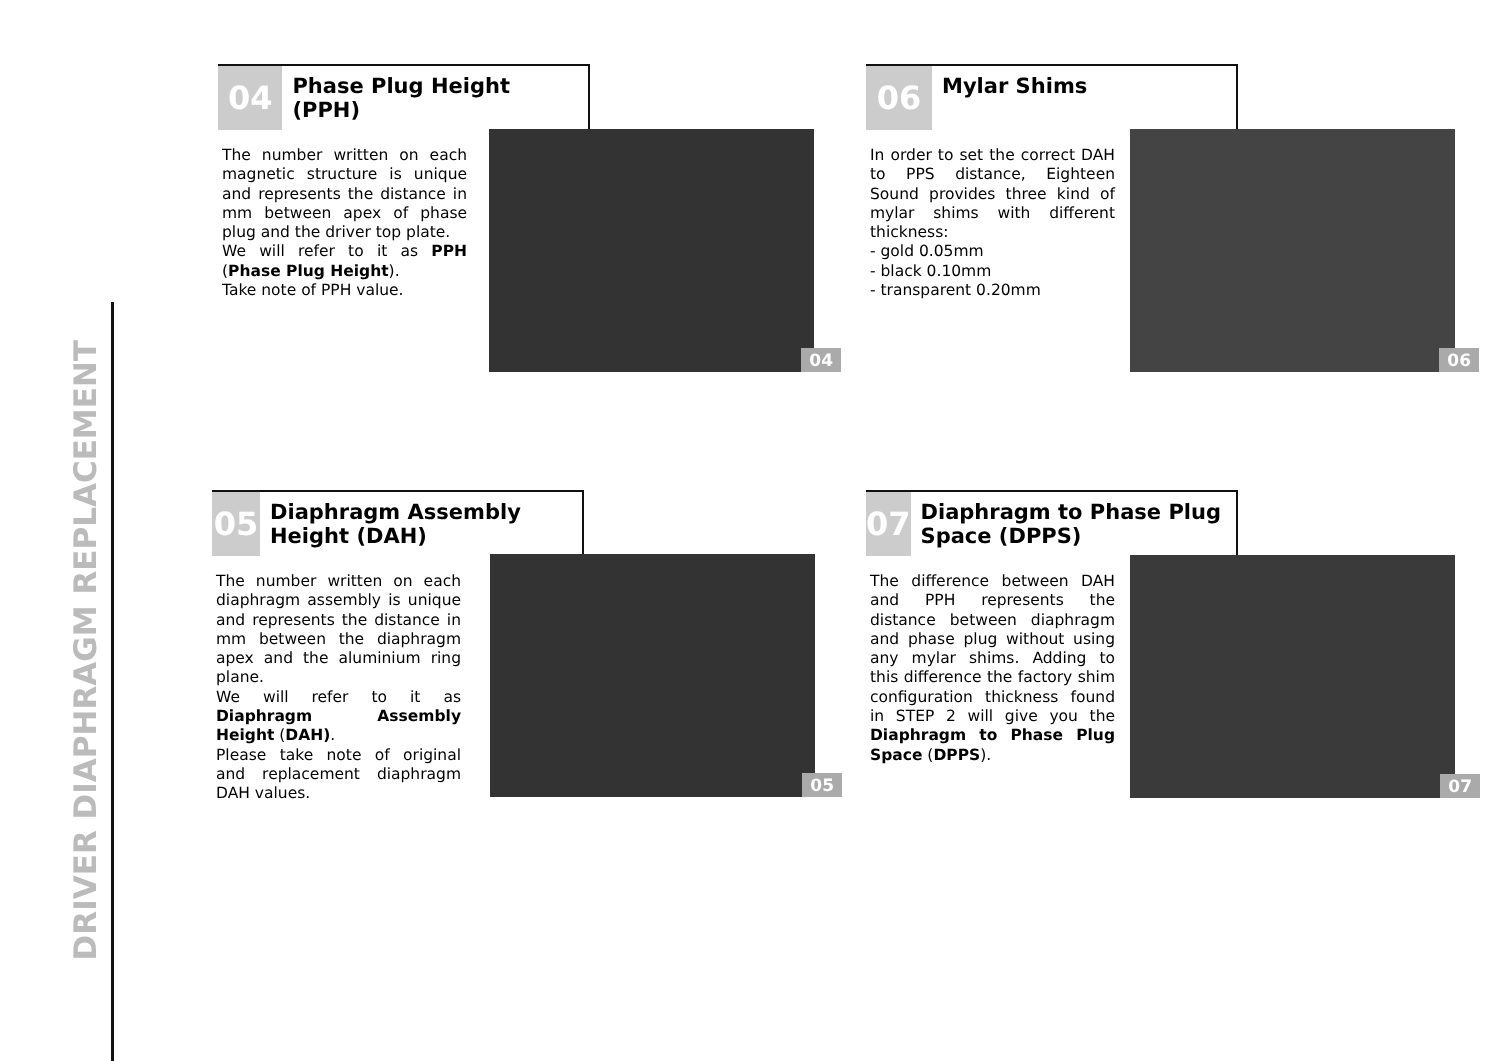DRIVER DIAPHRAGM REPLACEMENT
04
Phase Plug Height (PPH)
The number written on each magnetic structure is unique and represents the distance in mm between apex of phase plug and the driver top plate.
We will refer to it as PPH (Phase Plug Height).
Take note of PPH value.
04
06
Mylar Shims
In order to set the correct DAH to PPS distance, Eighteen Sound provides three kind of mylar shims with different thickness:
- gold 0.05mm
- black 0.10mm
- transparent 0.20mm
06
05
Diaphragm Assembly Height (DAH)
The number written on each diaphragm assembly is unique and represents the distance in mm between the diaphragm apex and the aluminium ring plane.
We will refer to it as Diaphragm Assembly Height (DAH).
Please take note of original and replacement diaphragm DAH values.
05
07
Diaphragm to Phase Plug Space (DPPS)
The difference between DAH and PPH represents the distance between diaphragm and phase plug without using any mylar shims. Adding to this difference the factory shim configuration thickness found in STEP 2 will give you the Diaphragm to Phase Plug Space (DPPS).
07